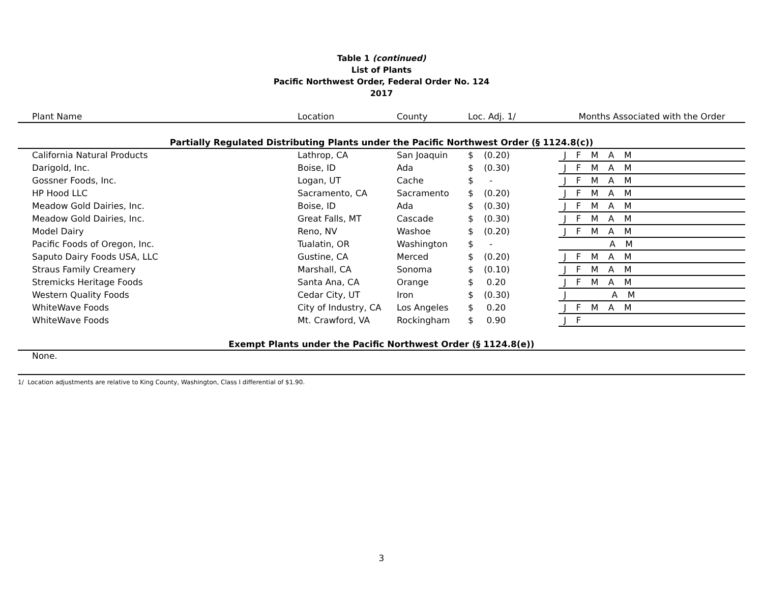Table 1 (continued)
List of Plants
Pacific Northwest Order, Federal Order No. 124
2017
| Plant Name | Location | County | Loc. Adj. 1/ | | Months Associated with the Order |
| --- | --- | --- | --- | --- | --- |
| Partially Regulated Distributing Plants under the Pacific Northwest Order (§ 1124.8(c)) | | | | | |
| California Natural Products | Lathrop, CA | San Joaquin | $ | (0.20) | J F M A M |
| Darigold, Inc. | Boise, ID | Ada | $ | (0.30) | J F M A M |
| Gossner Foods, Inc. | Logan, UT | Cache | $ | - | J F M A M |
| HP Hood LLC | Sacramento, CA | Sacramento | $ | (0.20) | J F M A M |
| Meadow Gold Dairies, Inc. | Boise, ID | Ada | $ | (0.30) | J F M A M |
| Meadow Gold Dairies, Inc. | Great Falls, MT | Cascade | $ | (0.30) | J F M A M |
| Model Dairy | Reno, NV | Washoe | $ | (0.20) | J F M A M |
| Pacific Foods of Oregon, Inc. | Tualatin, OR | Washington | $ | - | A M |
| Saputo Dairy Foods USA, LLC | Gustine, CA | Merced | $ | (0.20) | J F M A M |
| Straus Family Creamery | Marshall, CA | Sonoma | $ | (0.10) | J F M A M |
| Stremicks Heritage Foods | Santa Ana, CA | Orange | $ | 0.20 | J F M A M |
| Western Quality Foods | Cedar City, UT | Iron | $ | (0.30) | J A M |
| WhiteWave Foods | City of Industry, CA | Los Angeles | $ | 0.20 | J F M A M |
| WhiteWave Foods | Mt. Crawford, VA | Rockingham | $ | 0.90 | J F |
| Exempt Plants under the Pacific Northwest Order (§ 1124.8(e)) | | | | | |
| None. | | | | | |
| 1/ Location adjustments are relative to King County, Washington, Class I differential of $1.90. | | | | | |
3